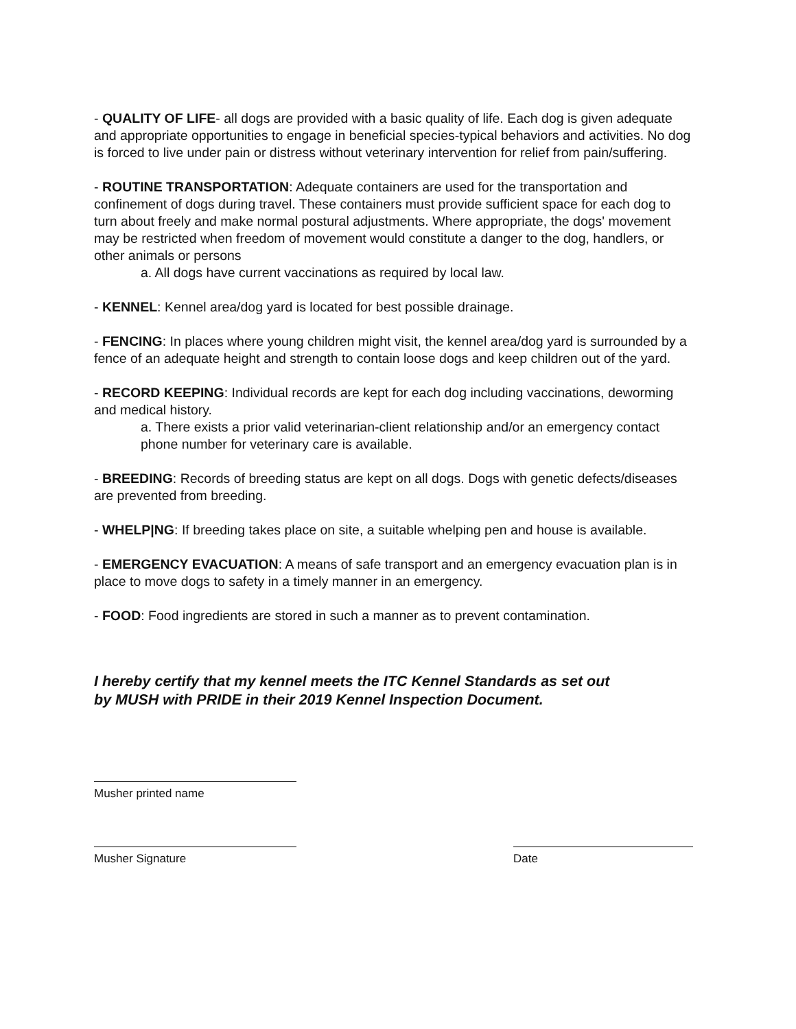- QUALITY OF LIFE- all dogs are provided with a basic quality of life. Each dog is given adequate and appropriate opportunities to engage in beneficial species-typical behaviors and activities. No dog is forced to live under pain or distress without veterinary intervention for relief from pain/suffering.
- ROUTINE TRANSPORTATION: Adequate containers are used for the transportation and confinement of dogs during travel. These containers must provide sufficient space for each dog to turn about freely and make normal postural adjustments. Where appropriate, the dogs' movement may be restricted when freedom of movement would constitute a danger to the dog, handlers, or other animals or persons
a. All dogs have current vaccinations as required by local law.
- KENNEL: Kennel area/dog yard is located for best possible drainage.
- FENCING: In places where young children might visit, the kennel area/dog yard is surrounded by a fence of an adequate height and strength to contain loose dogs and keep children out of the yard.
- RECORD KEEPING: Individual records are kept for each dog including vaccinations, deworming and medical history.
a. There exists a prior valid veterinarian-client relationship and/or an emergency contact phone number for veterinary care is available.
- BREEDING: Records of breeding status are kept on all dogs. Dogs with genetic defects/diseases are prevented from breeding.
- WHELP|NG: If breeding takes place on site, a suitable whelping pen and house is available.
- EMERGENCY EVACUATION: A means of safe transport and an emergency evacuation plan is in place to move dogs to safety in a timely manner in an emergency.
- FOOD: Food ingredients are stored in such a manner as to prevent contamination.
I hereby certify that my kennel meets the ITC Kennel Standards as set out
by MUSH with PRIDE in their 2019 Kennel Inspection Document.
Musher printed name
Musher Signature Date